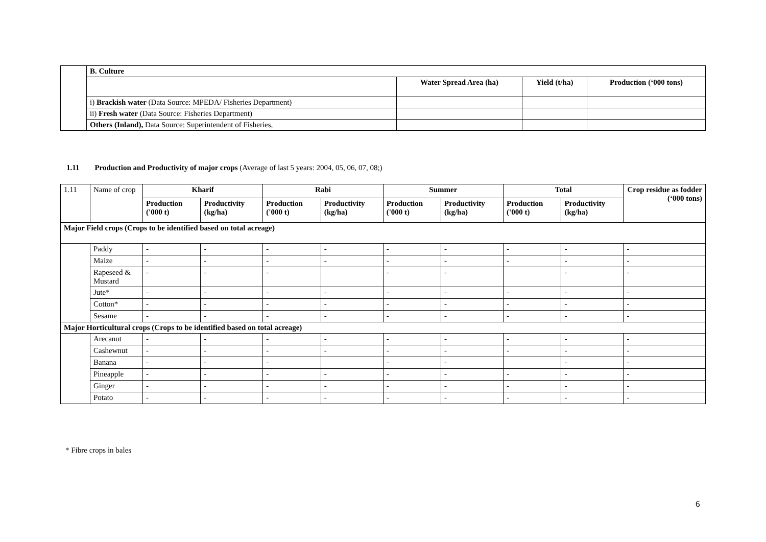| | B. Culture | | | |
| | | Water Spread Area (ha) | Yield (t/ha) | Production (‘000 tons) |
| | i) Brackish water (Data Source: MPEDA/ Fisheries Department) | | | |
| | ii) Fresh water (Data Source: Fisheries Department) | | | |
| | Others (Inland), Data Source: Superintendent of Fisheries, | | | |
1.11 Production and Productivity of major crops (Average of last 5 years: 2004, 05, 06, 07, 08;)
| 1.11 | Name of crop | Kharif | | Rabi | | Summer | | Total | | Crop residue as fodder (‘000 tons) |
| | | Production ('000 t) | Productivity (kg/ha) | Production ('000 t) | Productivity (kg/ha) | Production ('000 t) | Productivity (kg/ha) | Production ('000 t) | Productivity (kg/ha) | |
| Major Field crops (Crops to be identified based on total acreage) | | | | | | | | | | |
| | Paddy | - | - | - | - | - | - | - | - | - |
| | Maize | - | - | - | - | - | - | - | - | - |
| | Rapeseed & Mustard | - | - | - | | - | - | | - | - |
| | Jute* | - | - | - | - | - | - | - | - | - |
| | Cotton* | - | - | - | - | - | - | - | - | - |
| | Sesame | - | - | - | - | - | - | - | - | - |
| Major Horticultural crops (Crops to be identified based on total acreage) | | | | | | | | | | |
| | Arecanut | - | - | - | - | - | - | - | - | - |
| | Cashewnut | - | - | - | - | - | - | - | - | - |
| | Banana | - | - | - | | - | - | | - | - |
| | Pineapple | - | - | - | - | - | - | - | - | - |
| | Ginger | - | - | - | - | - | - | - | - | - |
| | Potato | - | - | - | - | - | - | - | - | - |
* Fibre crops in bales
6